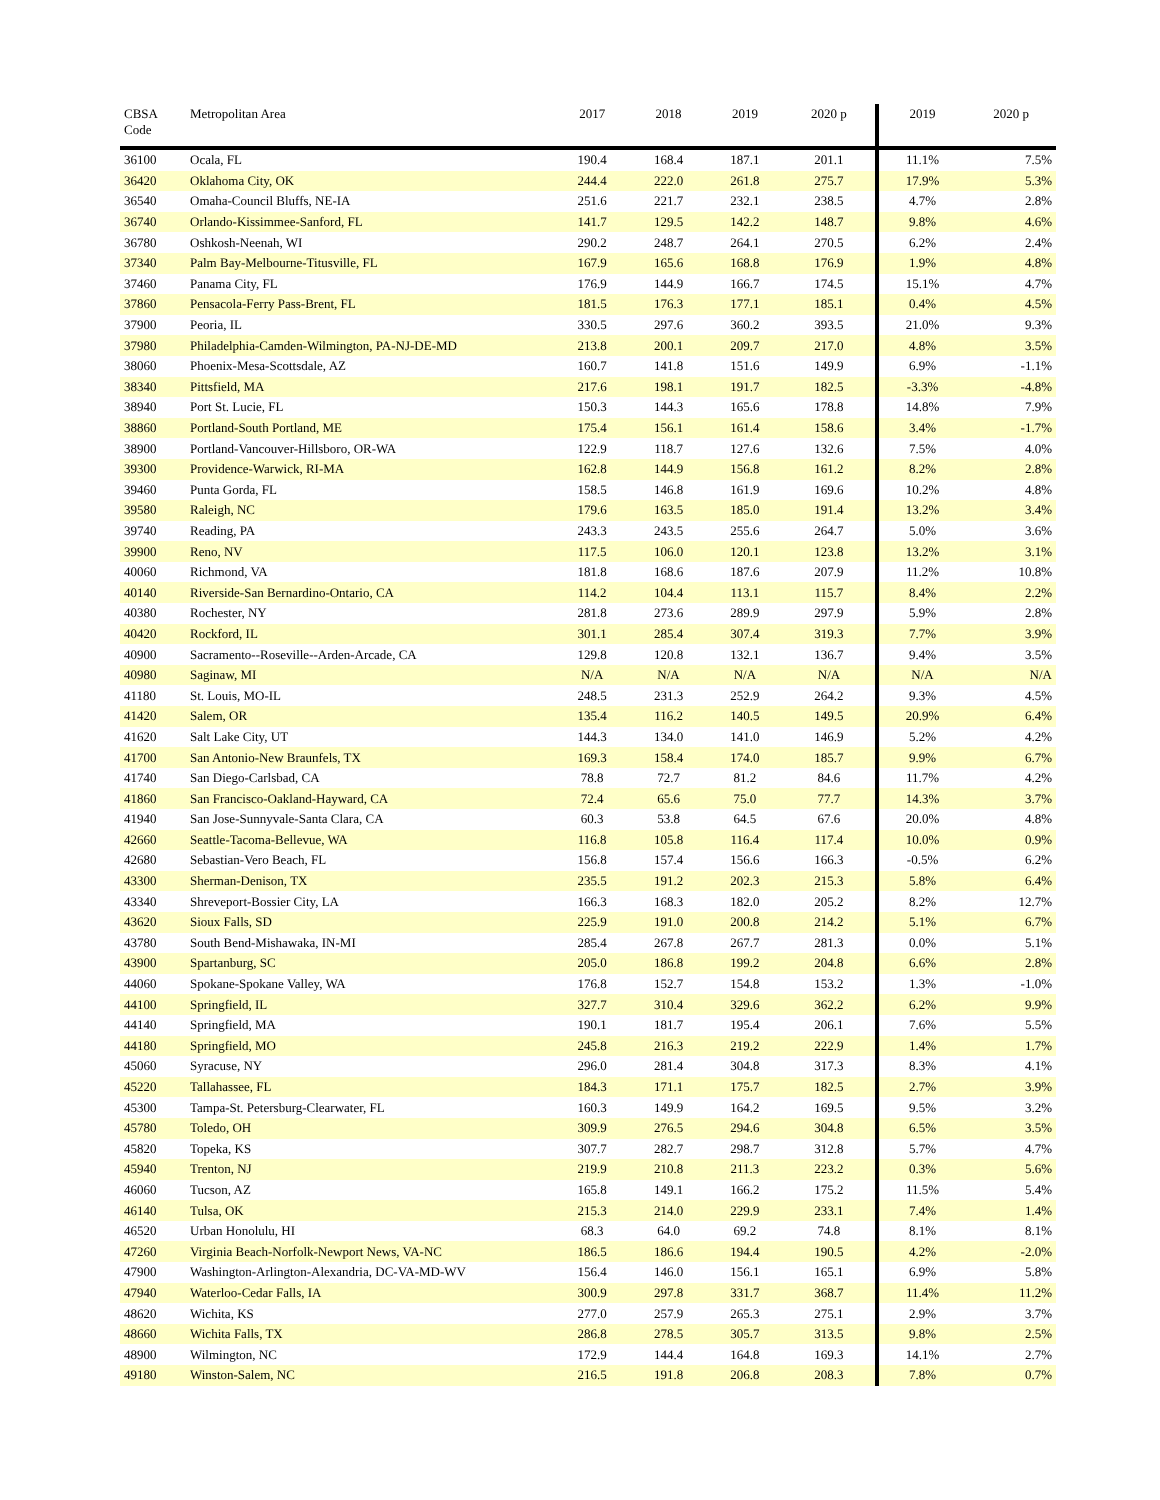| CBSA Code | Metropolitan Area | 2017 | 2018 | 2019 | 2020 p | 2019 | 2020 p |
| --- | --- | --- | --- | --- | --- | --- | --- |
| 36100 | Ocala, FL | 190.4 | 168.4 | 187.1 | 201.1 | 11.1% | 7.5% |
| 36420 | Oklahoma City, OK | 244.4 | 222.0 | 261.8 | 275.7 | 17.9% | 5.3% |
| 36540 | Omaha-Council Bluffs, NE-IA | 251.6 | 221.7 | 232.1 | 238.5 | 4.7% | 2.8% |
| 36740 | Orlando-Kissimmee-Sanford, FL | 141.7 | 129.5 | 142.2 | 148.7 | 9.8% | 4.6% |
| 36780 | Oshkosh-Neenah, WI | 290.2 | 248.7 | 264.1 | 270.5 | 6.2% | 2.4% |
| 37340 | Palm Bay-Melbourne-Titusville, FL | 167.9 | 165.6 | 168.8 | 176.9 | 1.9% | 4.8% |
| 37460 | Panama City, FL | 176.9 | 144.9 | 166.7 | 174.5 | 15.1% | 4.7% |
| 37860 | Pensacola-Ferry Pass-Brent, FL | 181.5 | 176.3 | 177.1 | 185.1 | 0.4% | 4.5% |
| 37900 | Peoria, IL | 330.5 | 297.6 | 360.2 | 393.5 | 21.0% | 9.3% |
| 37980 | Philadelphia-Camden-Wilmington, PA-NJ-DE-MD | 213.8 | 200.1 | 209.7 | 217.0 | 4.8% | 3.5% |
| 38060 | Phoenix-Mesa-Scottsdale, AZ | 160.7 | 141.8 | 151.6 | 149.9 | 6.9% | -1.1% |
| 38340 | Pittsfield, MA | 217.6 | 198.1 | 191.7 | 182.5 | -3.3% | -4.8% |
| 38940 | Port St. Lucie, FL | 150.3 | 144.3 | 165.6 | 178.8 | 14.8% | 7.9% |
| 38860 | Portland-South Portland, ME | 175.4 | 156.1 | 161.4 | 158.6 | 3.4% | -1.7% |
| 38900 | Portland-Vancouver-Hillsboro, OR-WA | 122.9 | 118.7 | 127.6 | 132.6 | 7.5% | 4.0% |
| 39300 | Providence-Warwick, RI-MA | 162.8 | 144.9 | 156.8 | 161.2 | 8.2% | 2.8% |
| 39460 | Punta Gorda, FL | 158.5 | 146.8 | 161.9 | 169.6 | 10.2% | 4.8% |
| 39580 | Raleigh, NC | 179.6 | 163.5 | 185.0 | 191.4 | 13.2% | 3.4% |
| 39740 | Reading, PA | 243.3 | 243.5 | 255.6 | 264.7 | 5.0% | 3.6% |
| 39900 | Reno, NV | 117.5 | 106.0 | 120.1 | 123.8 | 13.2% | 3.1% |
| 40060 | Richmond, VA | 181.8 | 168.6 | 187.6 | 207.9 | 11.2% | 10.8% |
| 40140 | Riverside-San Bernardino-Ontario, CA | 114.2 | 104.4 | 113.1 | 115.7 | 8.4% | 2.2% |
| 40380 | Rochester, NY | 281.8 | 273.6 | 289.9 | 297.9 | 5.9% | 2.8% |
| 40420 | Rockford, IL | 301.1 | 285.4 | 307.4 | 319.3 | 7.7% | 3.9% |
| 40900 | Sacramento--Roseville--Arden-Arcade, CA | 129.8 | 120.8 | 132.1 | 136.7 | 9.4% | 3.5% |
| 40980 | Saginaw, MI | N/A | N/A | N/A | N/A | N/A | N/A |
| 41180 | St. Louis, MO-IL | 248.5 | 231.3 | 252.9 | 264.2 | 9.3% | 4.5% |
| 41420 | Salem, OR | 135.4 | 116.2 | 140.5 | 149.5 | 20.9% | 6.4% |
| 41620 | Salt Lake City, UT | 144.3 | 134.0 | 141.0 | 146.9 | 5.2% | 4.2% |
| 41700 | San Antonio-New Braunfels, TX | 169.3 | 158.4 | 174.0 | 185.7 | 9.9% | 6.7% |
| 41740 | San Diego-Carlsbad, CA | 78.8 | 72.7 | 81.2 | 84.6 | 11.7% | 4.2% |
| 41860 | San Francisco-Oakland-Hayward, CA | 72.4 | 65.6 | 75.0 | 77.7 | 14.3% | 3.7% |
| 41940 | San Jose-Sunnyvale-Santa Clara, CA | 60.3 | 53.8 | 64.5 | 67.6 | 20.0% | 4.8% |
| 42660 | Seattle-Tacoma-Bellevue, WA | 116.8 | 105.8 | 116.4 | 117.4 | 10.0% | 0.9% |
| 42680 | Sebastian-Vero Beach, FL | 156.8 | 157.4 | 156.6 | 166.3 | -0.5% | 6.2% |
| 43300 | Sherman-Denison, TX | 235.5 | 191.2 | 202.3 | 215.3 | 5.8% | 6.4% |
| 43340 | Shreveport-Bossier City, LA | 166.3 | 168.3 | 182.0 | 205.2 | 8.2% | 12.7% |
| 43620 | Sioux Falls, SD | 225.9 | 191.0 | 200.8 | 214.2 | 5.1% | 6.7% |
| 43780 | South Bend-Mishawaka, IN-MI | 285.4 | 267.8 | 267.7 | 281.3 | 0.0% | 5.1% |
| 43900 | Spartanburg, SC | 205.0 | 186.8 | 199.2 | 204.8 | 6.6% | 2.8% |
| 44060 | Spokane-Spokane Valley, WA | 176.8 | 152.7 | 154.8 | 153.2 | 1.3% | -1.0% |
| 44100 | Springfield, IL | 327.7 | 310.4 | 329.6 | 362.2 | 6.2% | 9.9% |
| 44140 | Springfield, MA | 190.1 | 181.7 | 195.4 | 206.1 | 7.6% | 5.5% |
| 44180 | Springfield, MO | 245.8 | 216.3 | 219.2 | 222.9 | 1.4% | 1.7% |
| 45060 | Syracuse, NY | 296.0 | 281.4 | 304.8 | 317.3 | 8.3% | 4.1% |
| 45220 | Tallahassee, FL | 184.3 | 171.1 | 175.7 | 182.5 | 2.7% | 3.9% |
| 45300 | Tampa-St. Petersburg-Clearwater, FL | 160.3 | 149.9 | 164.2 | 169.5 | 9.5% | 3.2% |
| 45780 | Toledo, OH | 309.9 | 276.5 | 294.6 | 304.8 | 6.5% | 3.5% |
| 45820 | Topeka, KS | 307.7 | 282.7 | 298.7 | 312.8 | 5.7% | 4.7% |
| 45940 | Trenton, NJ | 219.9 | 210.8 | 211.3 | 223.2 | 0.3% | 5.6% |
| 46060 | Tucson, AZ | 165.8 | 149.1 | 166.2 | 175.2 | 11.5% | 5.4% |
| 46140 | Tulsa, OK | 215.3 | 214.0 | 229.9 | 233.1 | 7.4% | 1.4% |
| 46520 | Urban Honolulu, HI | 68.3 | 64.0 | 69.2 | 74.8 | 8.1% | 8.1% |
| 47260 | Virginia Beach-Norfolk-Newport News, VA-NC | 186.5 | 186.6 | 194.4 | 190.5 | 4.2% | -2.0% |
| 47900 | Washington-Arlington-Alexandria, DC-VA-MD-WV | 156.4 | 146.0 | 156.1 | 165.1 | 6.9% | 5.8% |
| 47940 | Waterloo-Cedar Falls, IA | 300.9 | 297.8 | 331.7 | 368.7 | 11.4% | 11.2% |
| 48620 | Wichita, KS | 277.0 | 257.9 | 265.3 | 275.1 | 2.9% | 3.7% |
| 48660 | Wichita Falls, TX | 286.8 | 278.5 | 305.7 | 313.5 | 9.8% | 2.5% |
| 48900 | Wilmington, NC | 172.9 | 144.4 | 164.8 | 169.3 | 14.1% | 2.7% |
| 49180 | Winston-Salem, NC | 216.5 | 191.8 | 206.8 | 208.3 | 7.8% | 0.7% |